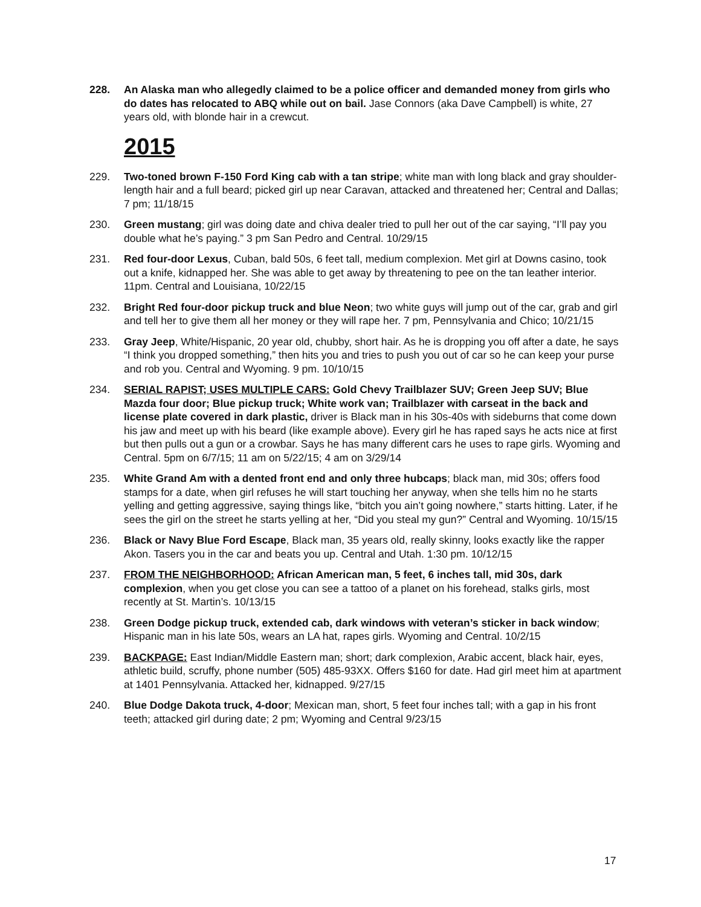228. An Alaska man who allegedly claimed to be a police officer and demanded money from girls who do dates has relocated to ABQ while out on bail. Jase Connors (aka Dave Campbell) is white, 27 years old, with blonde hair in a crewcut.
2015
229. Two-toned brown F-150 Ford King cab with a tan stripe; white man with long black and gray shoulder-length hair and a full beard; picked girl up near Caravan, attacked and threatened her; Central and Dallas; 7 pm; 11/18/15
230. Green mustang; girl was doing date and chiva dealer tried to pull her out of the car saying, “I’ll pay you double what he’s paying.” 3 pm San Pedro and Central. 10/29/15
231. Red four-door Lexus, Cuban, bald 50s, 6 feet tall, medium complexion. Met girl at Downs casino, took out a knife, kidnapped her. She was able to get away by threatening to pee on the tan leather interior. 11pm. Central and Louisiana, 10/22/15
232. Bright Red four-door pickup truck and blue Neon; two white guys will jump out of the car, grab and girl and tell her to give them all her money or they will rape her. 7 pm, Pennsylvania and Chico; 10/21/15
233. Gray Jeep, White/Hispanic, 20 year old, chubby, short hair. As he is dropping you off after a date, he says “I think you dropped something,” then hits you and tries to push you out of car so he can keep your purse and rob you. Central and Wyoming. 9 pm. 10/10/15
234. SERIAL RAPIST; USES MULTIPLE CARS: Gold Chevy Trailblazer SUV; Green Jeep SUV; Blue Mazda four door; Blue pickup truck; White work van; Trailblazer with carseat in the back and license plate covered in dark plastic, driver is Black man in his 30s-40s with sideburns that come down his jaw and meet up with his beard (like example above). Every girl he has raped says he acts nice at first but then pulls out a gun or a crowbar. Says he has many different cars he uses to rape girls. Wyoming and Central. 5pm on 6/7/15; 11 am on 5/22/15; 4 am on 3/29/14
235. White Grand Am with a dented front end and only three hubcaps; black man, mid 30s; offers food stamps for a date, when girl refuses he will start touching her anyway, when she tells him no he starts yelling and getting aggressive, saying things like, “bitch you ain’t going nowhere,” starts hitting. Later, if he sees the girl on the street he starts yelling at her, “Did you steal my gun?” Central and Wyoming. 10/15/15
236. Black or Navy Blue Ford Escape, Black man, 35 years old, really skinny, looks exactly like the rapper Akon. Tasers you in the car and beats you up. Central and Utah. 1:30 pm. 10/12/15
237. FROM THE NEIGHBORHOOD: African American man, 5 feet, 6 inches tall, mid 30s, dark complexion, when you get close you can see a tattoo of a planet on his forehead, stalks girls, most recently at St. Martin’s. 10/13/15
238. Green Dodge pickup truck, extended cab, dark windows with veteran’s sticker in back window; Hispanic man in his late 50s, wears an LA hat, rapes girls. Wyoming and Central. 10/2/15
239. BACKPAGE: East Indian/Middle Eastern man; short; dark complexion, Arabic accent, black hair, eyes, athletic build, scruffy, phone number (505) 485-93XX. Offers $160 for date. Had girl meet him at apartment at 1401 Pennsylvania. Attacked her, kidnapped. 9/27/15
240. Blue Dodge Dakota truck, 4-door; Mexican man, short, 5 feet four inches tall; with a gap in his front teeth; attacked girl during date; 2 pm; Wyoming and Central 9/23/15
17